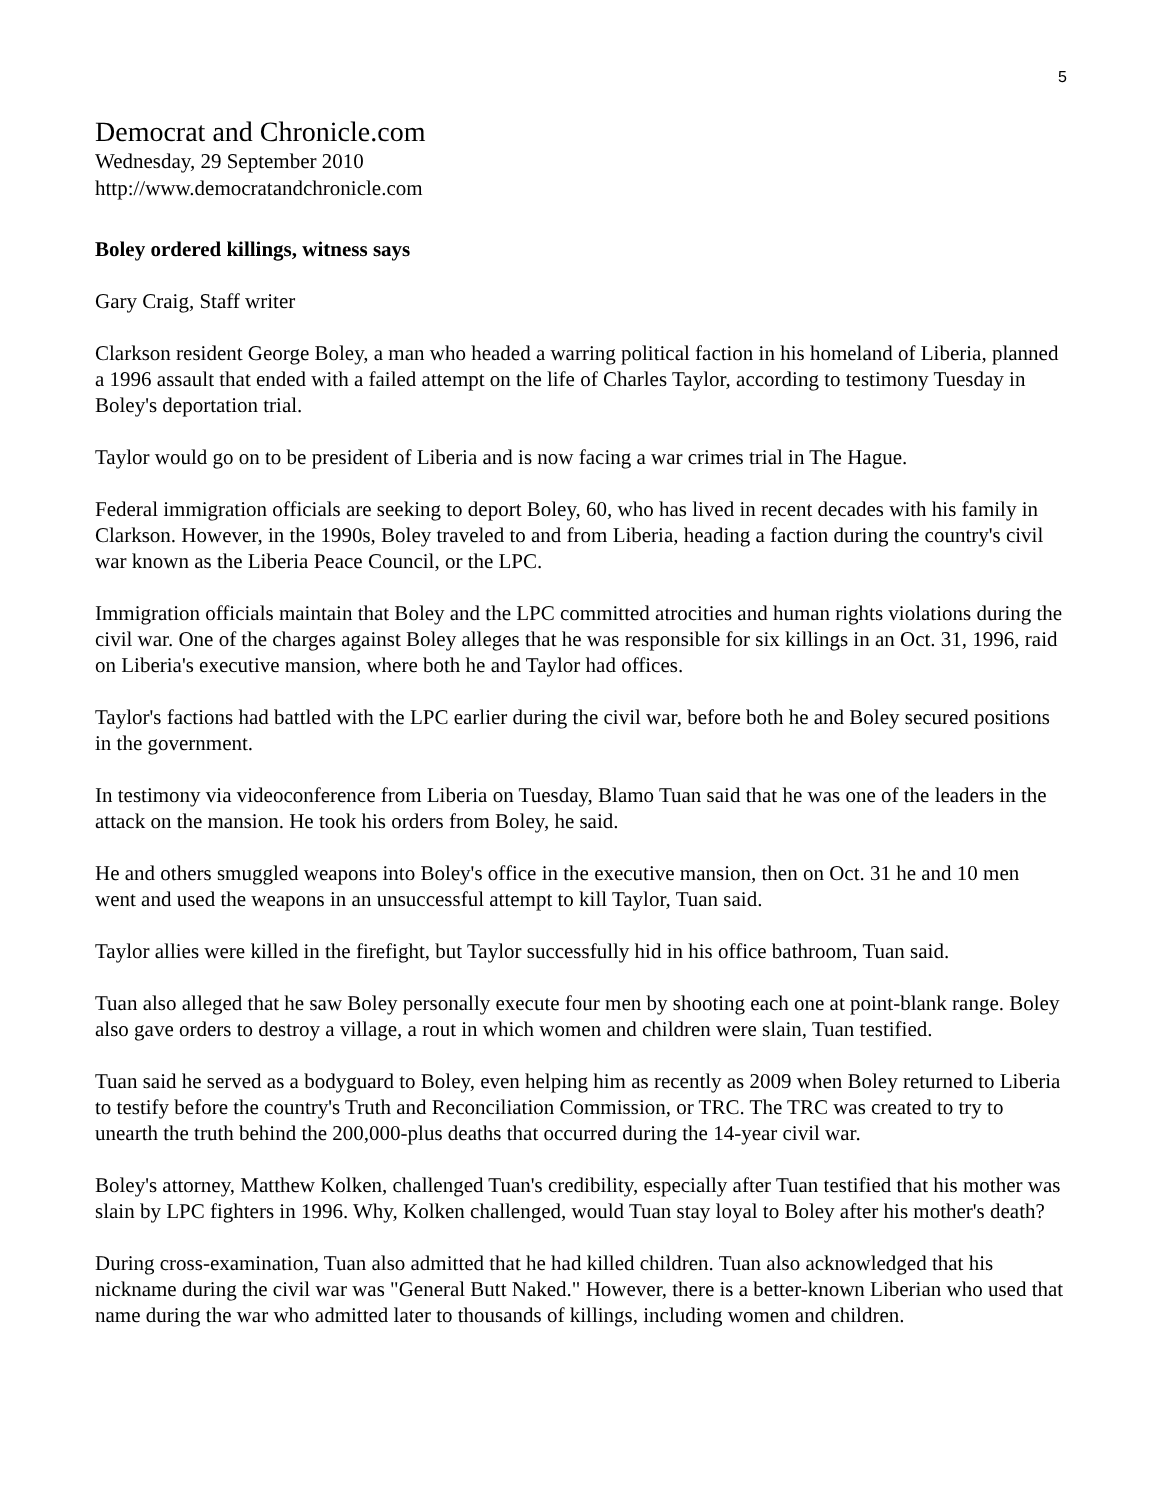5
Democrat and Chronicle.com
Wednesday, 29 September 2010
http://www.democratandchronicle.com
Boley ordered killings, witness says
Gary Craig, Staff writer
Clarkson resident George Boley, a man who headed a warring political faction in his homeland of Liberia, planned a 1996 assault that ended with a failed attempt on the life of Charles Taylor, according to testimony Tuesday in Boley's deportation trial.
Taylor would go on to be president of Liberia and is now facing a war crimes trial in The Hague.
Federal immigration officials are seeking to deport Boley, 60, who has lived in recent decades with his family in Clarkson. However, in the 1990s, Boley traveled to and from Liberia, heading a faction during the country's civil war known as the Liberia Peace Council, or the LPC.
Immigration officials maintain that Boley and the LPC committed atrocities and human rights violations during the civil war. One of the charges against Boley alleges that he was responsible for six killings in an Oct. 31, 1996, raid on Liberia's executive mansion, where both he and Taylor had offices.
Taylor's factions had battled with the LPC earlier during the civil war, before both he and Boley secured positions in the government.
In testimony via videoconference from Liberia on Tuesday, Blamo Tuan said that he was one of the leaders in the attack on the mansion. He took his orders from Boley, he said.
He and others smuggled weapons into Boley's office in the executive mansion, then on Oct. 31 he and 10 men went and used the weapons in an unsuccessful attempt to kill Taylor, Tuan said.
Taylor allies were killed in the firefight, but Taylor successfully hid in his office bathroom, Tuan said.
Tuan also alleged that he saw Boley personally execute four men by shooting each one at point-blank range. Boley also gave orders to destroy a village, a rout in which women and children were slain, Tuan testified.
Tuan said he served as a bodyguard to Boley, even helping him as recently as 2009 when Boley returned to Liberia to testify before the country's Truth and Reconciliation Commission, or TRC. The TRC was created to try to unearth the truth behind the 200,000-plus deaths that occurred during the 14-year civil war.
Boley's attorney, Matthew Kolken, challenged Tuan's credibility, especially after Tuan testified that his mother was slain by LPC fighters in 1996. Why, Kolken challenged, would Tuan stay loyal to Boley after his mother's death?
During cross-examination, Tuan also admitted that he had killed children. Tuan also acknowledged that his nickname during the civil war was "General Butt Naked." However, there is a better-known Liberian who used that name during the war who admitted later to thousands of killings, including women and children.